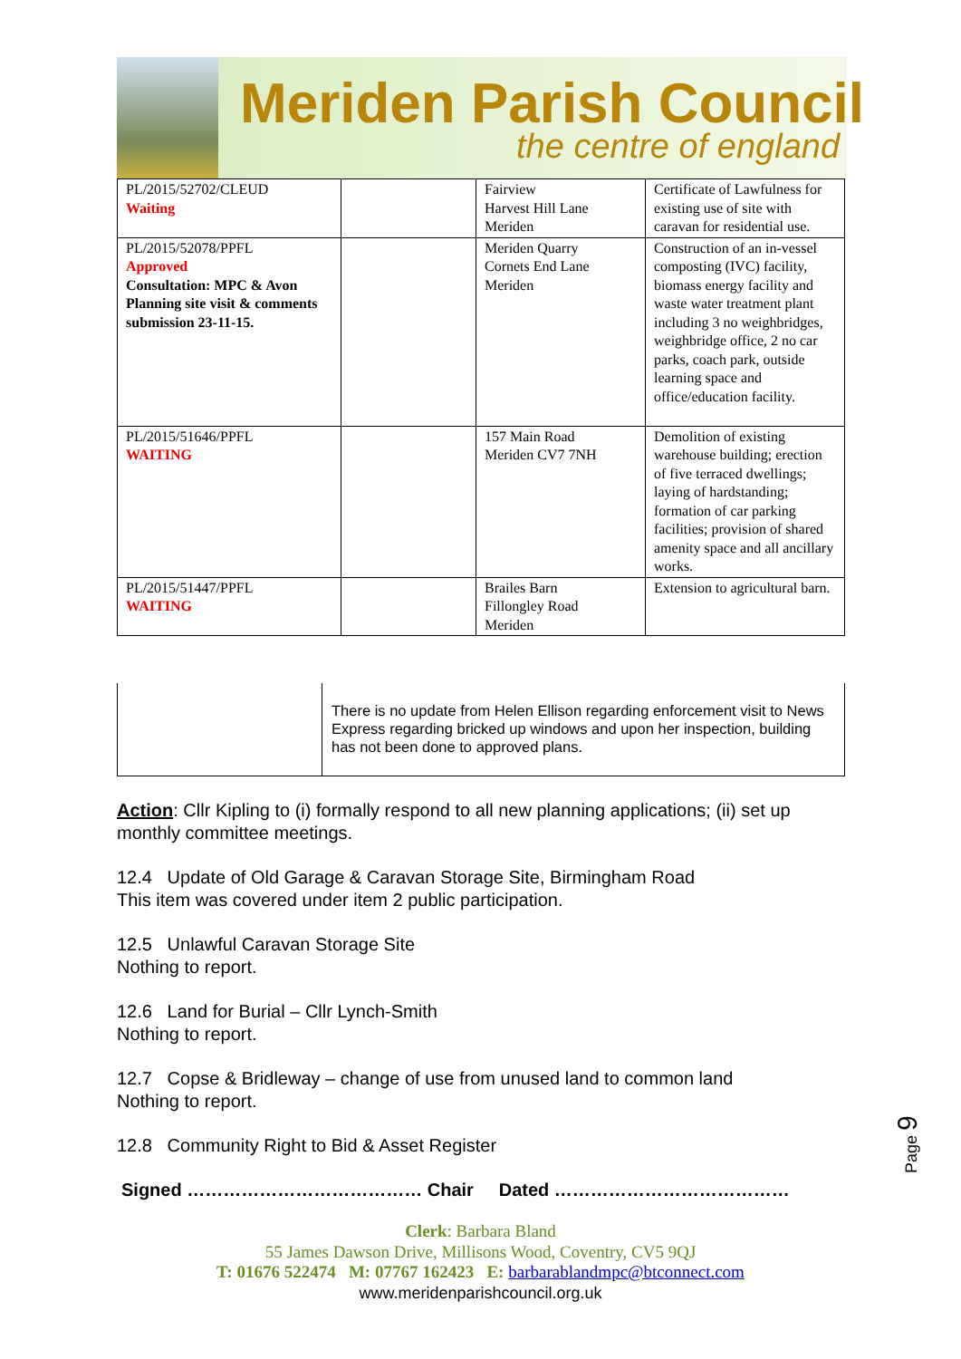Meriden Parish Council
the centre of england
| PL/2015/52702/CLEUD Waiting | | Fairview Harvest Hill Lane Meriden | Certificate of Lawfulness for existing use of site with caravan for residential use. |
| PL/2015/52078/PPFL Approved Consultation: MPC & Avon Planning site visit & comments submission 23-11-15. | | Meriden Quarry Cornets End Lane Meriden | Construction of an in-vessel composting (IVC) facility, biomass energy facility and waste water treatment plant including 3 no weighbridges, weighbridge office, 2 no car parks, coach park, outside learning space and office/education facility. |
| PL/2015/51646/PPFL WAITING | | 157 Main Road Meriden CV7 7NH | Demolition of existing warehouse building; erection of five terraced dwellings; laying of hardstanding; formation of car parking facilities; provision of shared amenity space and all ancillary works. |
| PL/2015/51447/PPFL WAITING | | Brailes Barn Fillongley Road Meriden | Extension to agricultural barn. |
There is no update from Helen Ellison regarding enforcement visit to News Express regarding bricked up windows and upon her inspection, building has not been done to approved plans.
Action: Cllr Kipling to (i) formally respond to all new planning applications; (ii) set up monthly committee meetings.
12.4 Update of Old Garage & Caravan Storage Site, Birmingham Road
This item was covered under item 2 public participation.
12.5 Unlawful Caravan Storage Site
Nothing to report.
12.6 Land for Burial – Cllr Lynch-Smith
Nothing to report.
12.7 Copse & Bridleway – change of use from unused land to common land
Nothing to report.
12.8 Community Right to Bid & Asset Register
Signed ………………………………… Chair Dated …………………………………
Page 9
Clerk: Barbara Bland
55 James Dawson Drive, Millisons Wood, Coventry, CV5 9QJ
T: 01676 522474 M: 07767 162423 E: barbarablandmpc@btconnect.com
www.meridenparishcouncil.org.uk